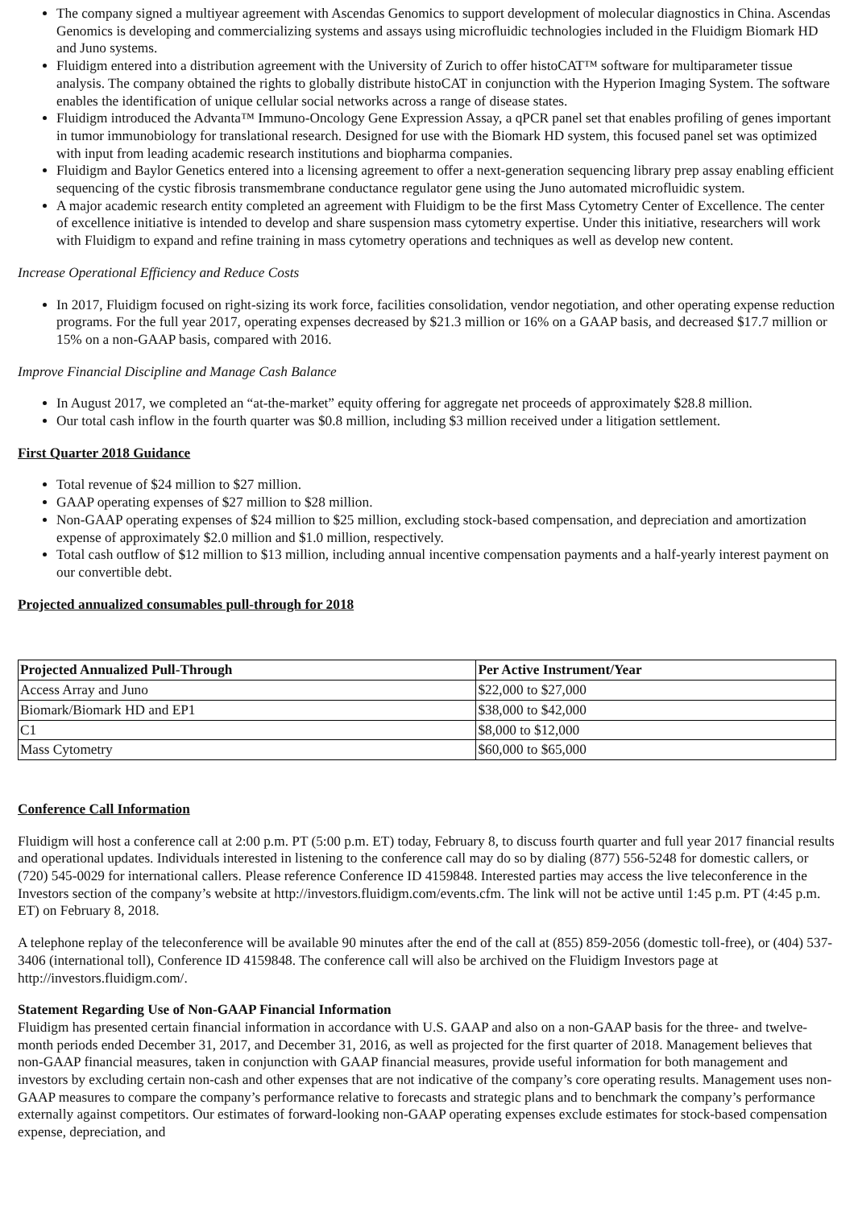The company signed a multiyear agreement with Ascendas Genomics to support development of molecular diagnostics in China. Ascendas Genomics is developing and commercializing systems and assays using microfluidic technologies included in the Fluidigm Biomark HD and Juno systems.
Fluidigm entered into a distribution agreement with the University of Zurich to offer histoCAT™ software for multiparameter tissue analysis. The company obtained the rights to globally distribute histoCAT in conjunction with the Hyperion Imaging System. The software enables the identification of unique cellular social networks across a range of disease states.
Fluidigm introduced the Advanta™ Immuno-Oncology Gene Expression Assay, a qPCR panel set that enables profiling of genes important in tumor immunobiology for translational research. Designed for use with the Biomark HD system, this focused panel set was optimized with input from leading academic research institutions and biopharma companies.
Fluidigm and Baylor Genetics entered into a licensing agreement to offer a next-generation sequencing library prep assay enabling efficient sequencing of the cystic fibrosis transmembrane conductance regulator gene using the Juno automated microfluidic system.
A major academic research entity completed an agreement with Fluidigm to be the first Mass Cytometry Center of Excellence. The center of excellence initiative is intended to develop and share suspension mass cytometry expertise. Under this initiative, researchers will work with Fluidigm to expand and refine training in mass cytometry operations and techniques as well as develop new content.
Increase Operational Efficiency and Reduce Costs
In 2017, Fluidigm focused on right-sizing its work force, facilities consolidation, vendor negotiation, and other operating expense reduction programs. For the full year 2017, operating expenses decreased by $21.3 million or 16% on a GAAP basis, and decreased $17.7 million or 15% on a non-GAAP basis, compared with 2016.
Improve Financial Discipline and Manage Cash Balance
In August 2017, we completed an “at-the-market” equity offering for aggregate net proceeds of approximately $28.8 million.
Our total cash inflow in the fourth quarter was $0.8 million, including $3 million received under a litigation settlement.
First Quarter 2018 Guidance
Total revenue of $24 million to $27 million.
GAAP operating expenses of $27 million to $28 million.
Non-GAAP operating expenses of $24 million to $25 million, excluding stock-based compensation, and depreciation and amortization expense of approximately $2.0 million and $1.0 million, respectively.
Total cash outflow of $12 million to $13 million, including annual incentive compensation payments and a half-yearly interest payment on our convertible debt.
Projected annualized consumables pull-through for 2018
| Projected Annualized Pull-Through | Per Active Instrument/Year |
| --- | --- |
| Access Array and Juno | $22,000 to $27,000 |
| Biomark/Biomark HD and EP1 | $38,000 to $42,000 |
| C1 | $8,000 to $12,000 |
| Mass Cytometry | $60,000 to $65,000 |
Conference Call Information
Fluidigm will host a conference call at 2:00 p.m. PT (5:00 p.m. ET) today, February 8, to discuss fourth quarter and full year 2017 financial results and operational updates. Individuals interested in listening to the conference call may do so by dialing (877) 556-5248 for domestic callers, or (720) 545-0029 for international callers. Please reference Conference ID 4159848. Interested parties may access the live teleconference in the Investors section of the company’s website at http://investors.fluidigm.com/events.cfm. The link will not be active until 1:45 p.m. PT (4:45 p.m. ET) on February 8, 2018.
A telephone replay of the teleconference will be available 90 minutes after the end of the call at (855) 859-2056 (domestic toll-free), or (404) 537-3406 (international toll), Conference ID 4159848. The conference call will also be archived on the Fluidigm Investors page at http://investors.fluidigm.com/.
Statement Regarding Use of Non-GAAP Financial Information
Fluidigm has presented certain financial information in accordance with U.S. GAAP and also on a non-GAAP basis for the three- and twelve-month periods ended December 31, 2017, and December 31, 2016, as well as projected for the first quarter of 2018. Management believes that non-GAAP financial measures, taken in conjunction with GAAP financial measures, provide useful information for both management and investors by excluding certain non-cash and other expenses that are not indicative of the company’s core operating results. Management uses non-GAAP measures to compare the company’s performance relative to forecasts and strategic plans and to benchmark the company’s performance externally against competitors. Our estimates of forward-looking non-GAAP operating expenses exclude estimates for stock-based compensation expense, depreciation, and